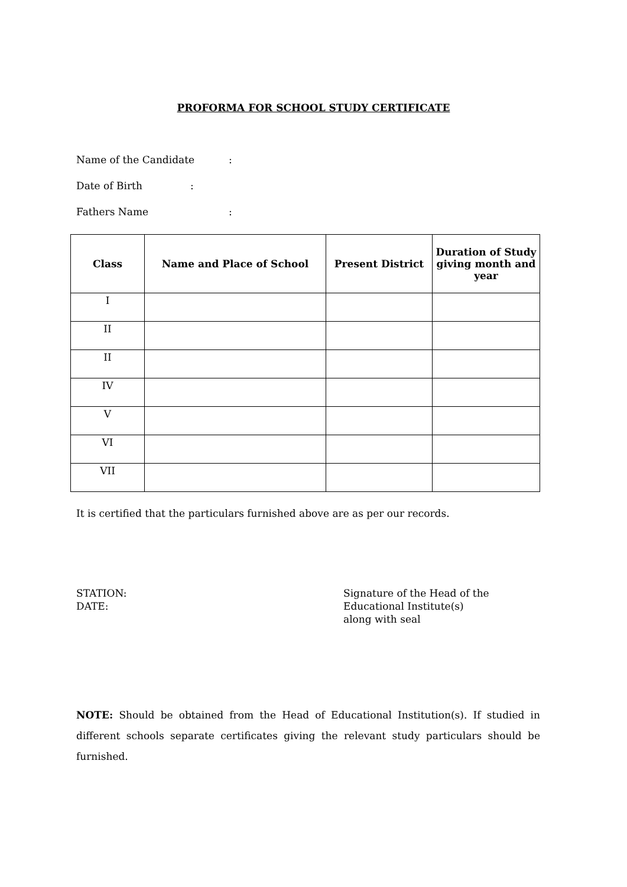PROFORMA FOR SCHOOL STUDY CERTIFICATE
Name of the Candidate:
Date of Birth:
Fathers Name:
| Class | Name and Place of School | Present District | Duration of Study giving month and year |
| --- | --- | --- | --- |
| I | | | |
| II | | | |
| II | | | |
| IV | | | |
| V | | | |
| VI | | | |
| VII | | | |
It is certified that the particulars furnished above are as per our records.
STATION:
DATE:
Signature of the Head of the
Educational Institute(s)
along with seal
NOTE: Should be obtained from the Head of Educational Institution(s). If studied in different schools separate certificates giving the relevant study particulars should be furnished.